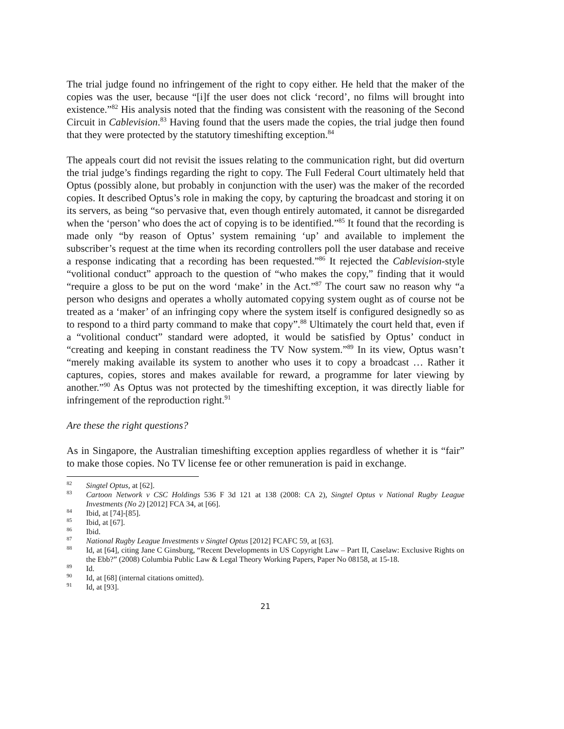The trial judge found no infringement of the right to copy either. He held that the maker of the copies was the user, because “[i]f the user does not click ‘record’, no films will brought into existence.”<sup>82</sup> His analysis noted that the finding was consistent with the reasoning of the Second Circuit in Cablevision.<sup>83</sup> Having found that the users made the copies, the trial judge then found that they were protected by the statutory timeshifting exception.<sup>84</sup>
The appeals court did not revisit the issues relating to the communication right, but did overturn the trial judge’s findings regarding the right to copy. The Full Federal Court ultimately held that Optus (possibly alone, but probably in conjunction with the user) was the maker of the recorded copies. It described Optus’s role in making the copy, by capturing the broadcast and storing it on its servers, as being “so pervasive that, even though entirely automated, it cannot be disregarded when the ‘person’ who does the act of copying is to be identified.”<sup>85</sup> It found that the recording is made only “by reason of Optus’ system remaining ‘up’ and available to implement the subscriber’s request at the time when its recording controllers poll the user database and receive a response indicating that a recording has been requested.”<sup>86</sup> It rejected the Cablevision-style “volitional conduct” approach to the question of “who makes the copy,” finding that it would “require a gloss to be put on the word ‘make’ in the Act.”<sup>87</sup> The court saw no reason why “a person who designs and operates a wholly automated copying system ought as of course not be treated as a ‘maker’ of an infringing copy where the system itself is configured designedly so as to respond to a third party command to make that copy”.<sup>88</sup> Ultimately the court held that, even if a “volitional conduct” standard were adopted, it would be satisfied by Optus’ conduct in “creating and keeping in constant readiness the TV Now system.”<sup>89</sup> In its view, Optus wasn’t “merely making available its system to another who uses it to copy a broadcast … Rather it captures, copies, stores and makes available for reward, a programme for later viewing by another.”<sup>90</sup> As Optus was not protected by the timeshifting exception, it was directly liable for infringement of the reproduction right.<sup>91</sup>
Are these the right questions?
As in Singapore, the Australian timeshifting exception applies regardless of whether it is “fair” to make those copies. No TV license fee or other remuneration is paid in exchange.
<sup>82</sup> Singtel Optus, at [62].
<sup>83</sup> Cartoon Network v CSC Holdings 536 F 3d 121 at 138 (2008: CA 2), Singtel Optus v National Rugby League Investments (No 2) [2012] FCA 34, at [66].
<sup>84</sup> Ibid, at [74]-[85].
<sup>85</sup> Ibid, at [67].
<sup>86</sup> Ibid.
<sup>87</sup> National Rugby League Investments v Singtel Optus [2012] FCAFC 59, at [63].
<sup>88</sup> Id, at [64], citing Jane C Ginsburg, “Recent Developments in US Copyright Law – Part II, Caselaw: Exclusive Rights on the Ebb?” (2008) Columbia Public Law & Legal Theory Working Papers, Paper No 08158, at 15-18.
<sup>89</sup> Id.
<sup>90</sup> Id, at [68] (internal citations omitted).
<sup>91</sup> Id, at [93].
21